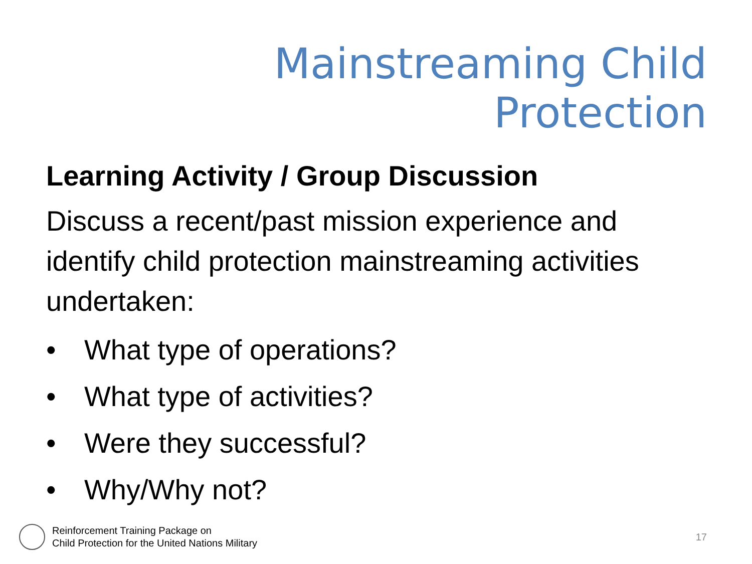Mainstreaming Child
Protection
Learning Activity / Group Discussion
Discuss a recent/past mission experience and identify child protection mainstreaming activities undertaken:
• What type of operations?
• What type of activities?
• Were they successful?
• Why/Why not?
Reinforcement Training Package on
Child Protection for the United Nations Military
17